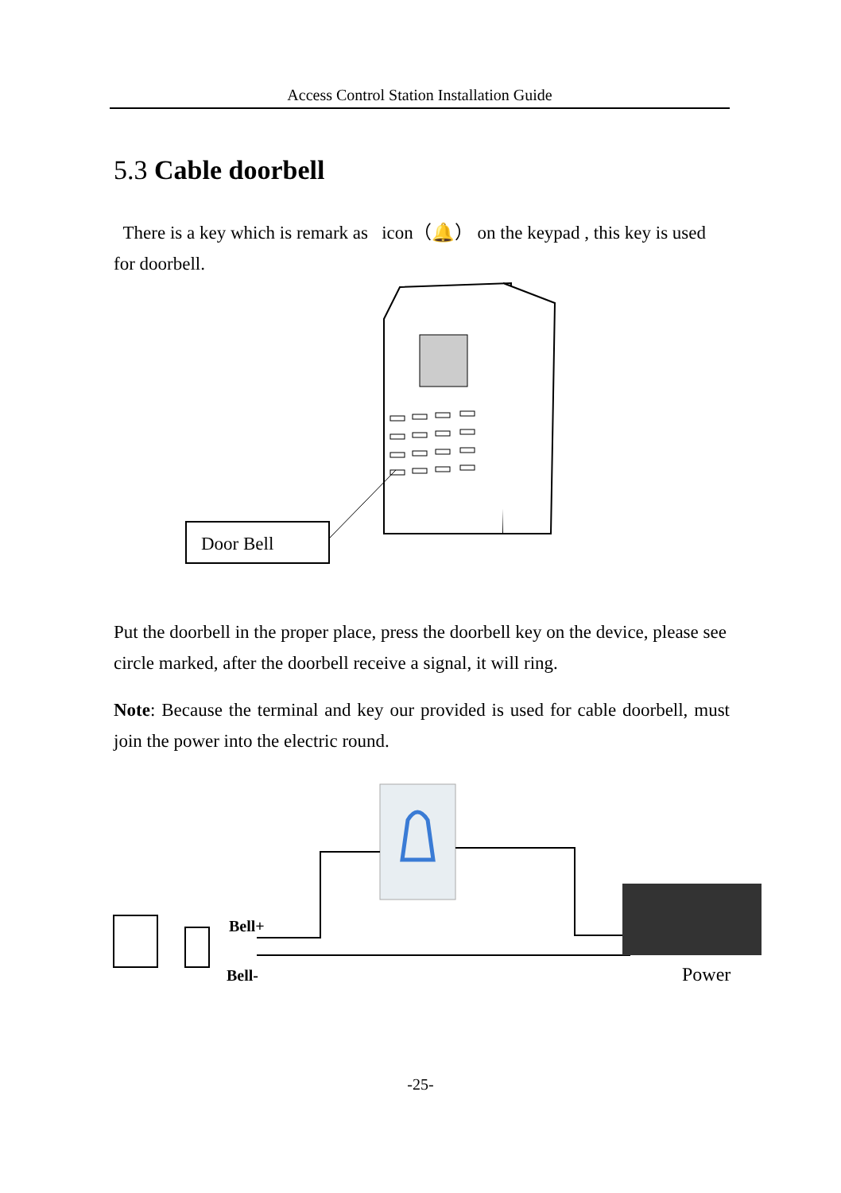Access Control Station Installation Guide
5.3 Cable doorbell
There is a key which is remark as icon（🔔） on the keypad , this key is used for doorbell.
Door Bell
Put the doorbell in the proper place, press the doorbell key on the device, please see circle marked, after the doorbell receive a signal, it will ring.
Note: Because the terminal and key our provided is used for cable doorbell, must join the power into the electric round.
Bell+
Bell-
Power
-25-